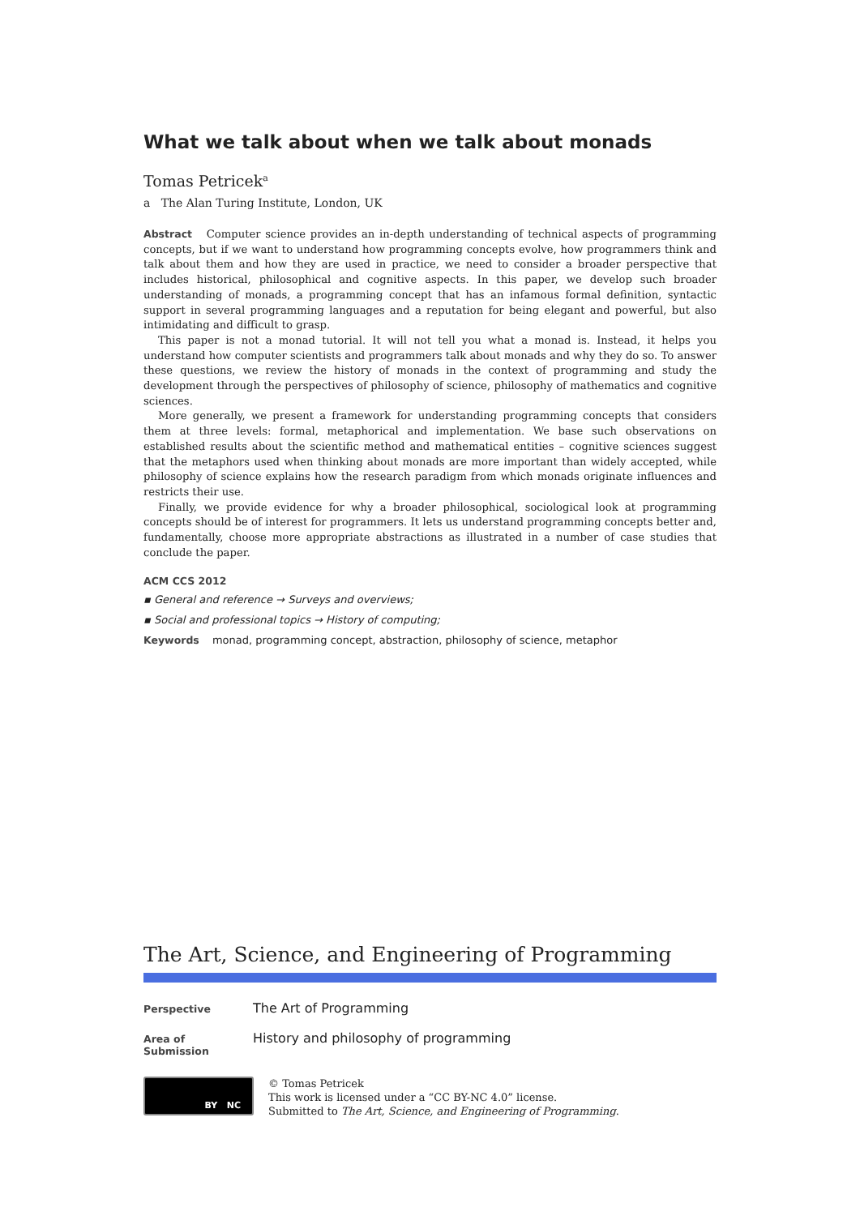What we talk about when we talk about monads
Tomas Petricek<sup>a</sup>
a The Alan Turing Institute, London, UK
Abstract Computer science provides an in-depth understanding of technical aspects of programming concepts, but if we want to understand how programming concepts evolve, how programmers think and talk about them and how they are used in practice, we need to consider a broader perspective that includes historical, philosophical and cognitive aspects. In this paper, we develop such broader understanding of monads, a programming concept that has an infamous formal definition, syntactic support in several programming languages and a reputation for being elegant and powerful, but also intimidating and difficult to grasp.
This paper is not a monad tutorial. It will not tell you what a monad is. Instead, it helps you understand how computer scientists and programmers talk about monads and why they do so. To answer these questions, we review the history of monads in the context of programming and study the development through the perspectives of philosophy of science, philosophy of mathematics and cognitive sciences.
More generally, we present a framework for understanding programming concepts that considers them at three levels: formal, metaphorical and implementation. We base such observations on established results about the scientific method and mathematical entities – cognitive sciences suggest that the metaphors used when thinking about monads are more important than widely accepted, while philosophy of science explains how the research paradigm from which monads originate influences and restricts their use.
Finally, we provide evidence for why a broader philosophical, sociological look at programming concepts should be of interest for programmers. It lets us understand programming concepts better and, fundamentally, choose more appropriate abstractions as illustrated in a number of case studies that conclude the paper.
ACM CCS 2012
▪ General and reference → Surveys and overviews;
▪ Social and professional topics → History of computing;
Keywords monad, programming concept, abstraction, philosophy of science, metaphor
The Art, Science, and Engineering of Programming
Perspective The Art of Programming
Area of Submission History and philosophy of programming
BY NC
© Tomas Petricek
This work is licensed under a “CC BY-NC 4.0” license.
Submitted to The Art, Science, and Engineering of Programming.